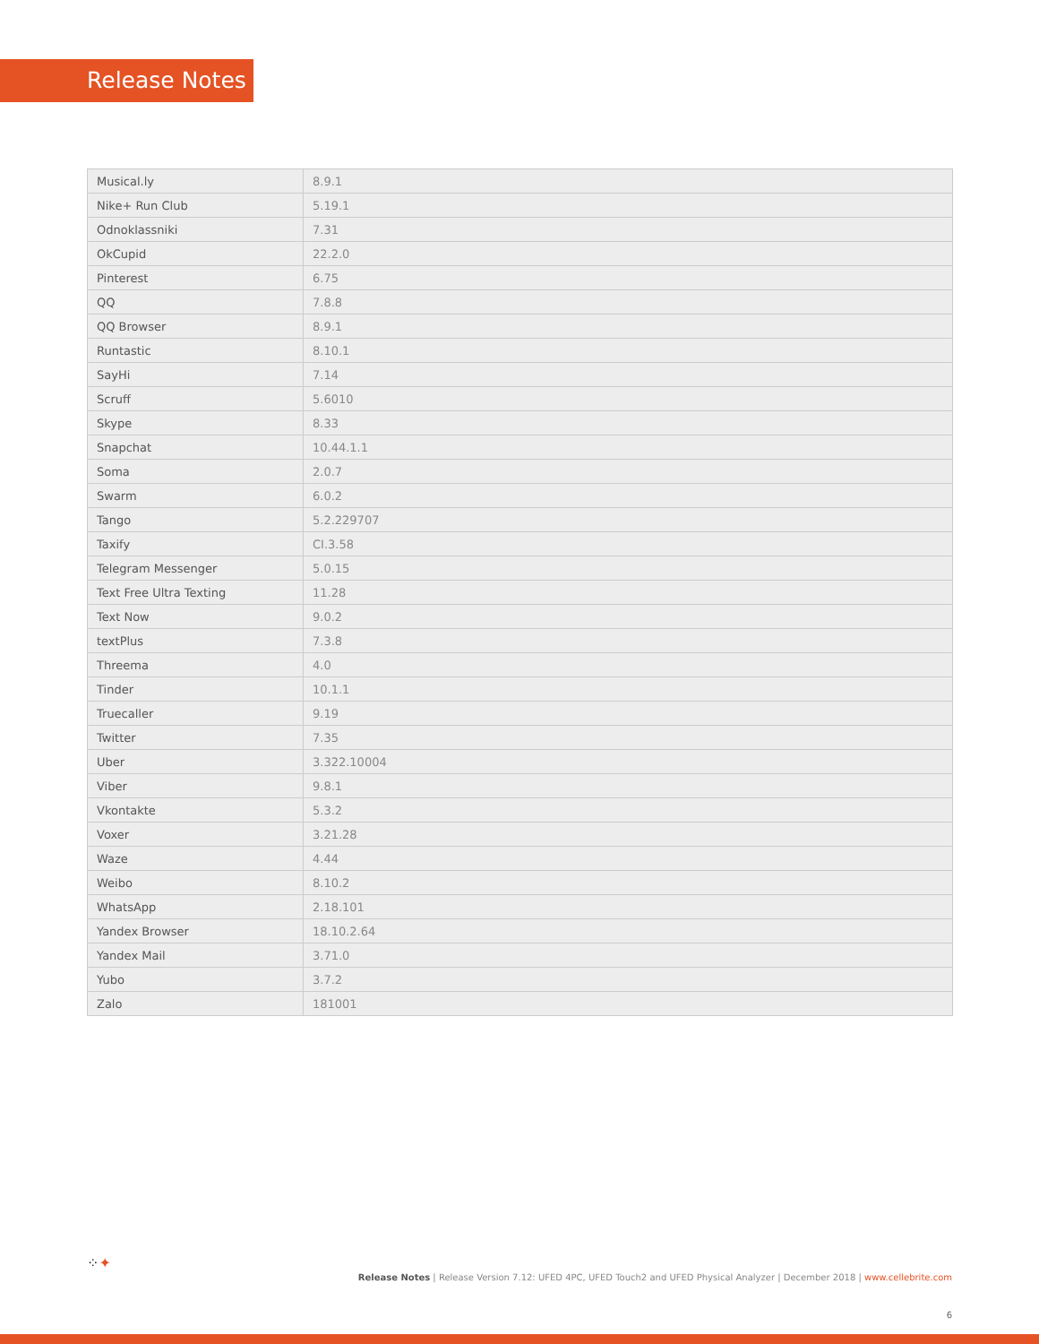Release Notes
| Musical.ly | 8.9.1 |
| Nike+ Run Club | 5.19.1 |
| Odnoklassniki | 7.31 |
| OkCupid | 22.2.0 |
| Pinterest | 6.75 |
| QQ | 7.8.8 |
| QQ Browser | 8.9.1 |
| Runtastic | 8.10.1 |
| SayHi | 7.14 |
| Scruff | 5.6010 |
| Skype | 8.33 |
| Snapchat | 10.44.1.1 |
| Soma | 2.0.7 |
| Swarm | 6.0.2 |
| Tango | 5.2.229707 |
| Taxify | CI.3.58 |
| Telegram Messenger | 5.0.15 |
| Text Free Ultra Texting | 11.28 |
| Text Now | 9.0.2 |
| textPlus | 7.3.8 |
| Threema | 4.0 |
| Tinder | 10.1.1 |
| Truecaller | 9.19 |
| Twitter | 7.35 |
| Uber | 3.322.10004 |
| Viber | 9.8.1 |
| Vkontakte | 5.3.2 |
| Voxer | 3.21.28 |
| Waze | 4.44 |
| Weibo | 8.10.2 |
| WhatsApp | 2.18.101 |
| Yandex Browser | 18.10.2.64 |
| Yandex Mail | 3.71.0 |
| Yubo | 3.7.2 |
| Zalo | 181001 |
⁘✦
Release Notes | Release Version 7.12: UFED 4PC, UFED Touch2 and UFED Physical Analyzer | December 2018 | www.cellebrite.com
6